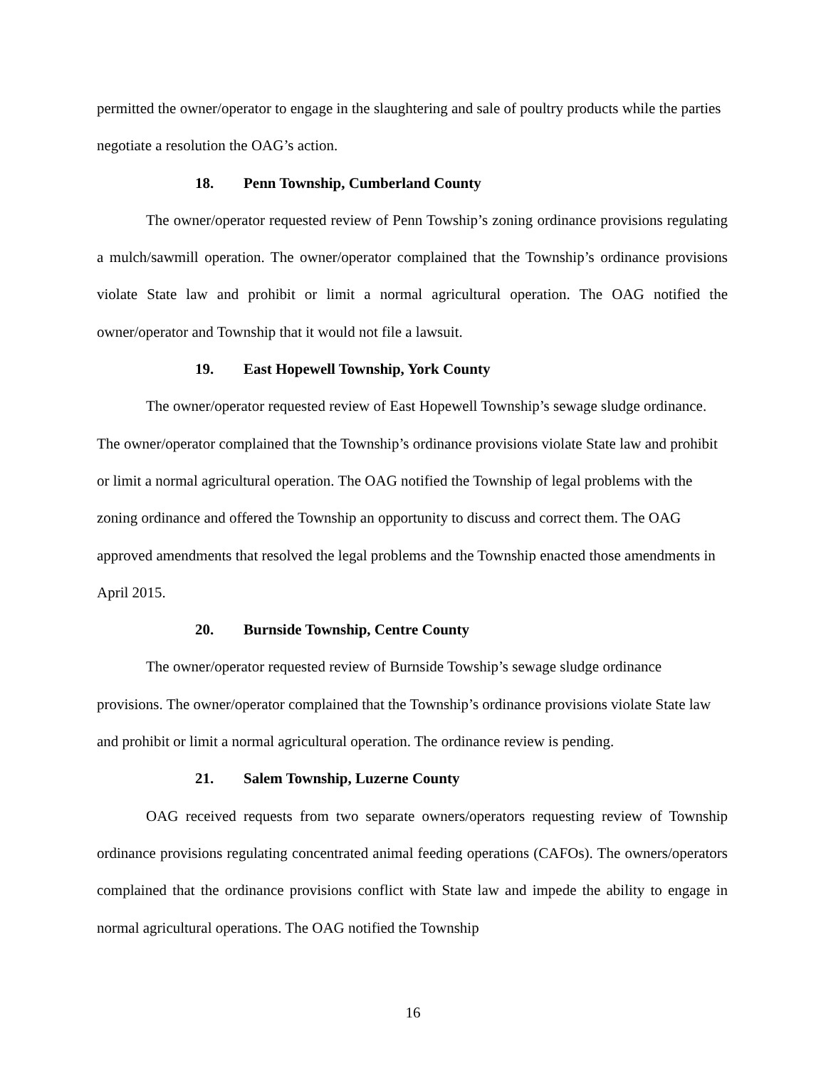permitted the owner/operator to engage in the slaughtering and sale of poultry products while the parties negotiate a resolution the OAG’s action.
18. Penn Township, Cumberland County
The owner/operator requested review of Penn Towship’s zoning ordinance provisions regulating a mulch/sawmill operation. The owner/operator complained that the Township’s ordinance provisions violate State law and prohibit or limit a normal agricultural operation. The OAG notified the owner/operator and Township that it would not file a lawsuit.
19. East Hopewell Township, York County
The owner/operator requested review of East Hopewell Township’s sewage sludge ordinance. The owner/operator complained that the Township’s ordinance provisions violate State law and prohibit or limit a normal agricultural operation. The OAG notified the Township of legal problems with the zoning ordinance and offered the Township an opportunity to discuss and correct them. The OAG approved amendments that resolved the legal problems and the Township enacted those amendments in April 2015.
20. Burnside Township, Centre County
The owner/operator requested review of Burnside Towship’s sewage sludge ordinance provisions. The owner/operator complained that the Township’s ordinance provisions violate State law and prohibit or limit a normal agricultural operation. The ordinance review is pending.
21. Salem Township, Luzerne County
OAG received requests from two separate owners/operators requesting review of Township ordinance provisions regulating concentrated animal feeding operations (CAFOs). The owners/operators complained that the ordinance provisions conflict with State law and impede the ability to engage in normal agricultural operations. The OAG notified the Township
16